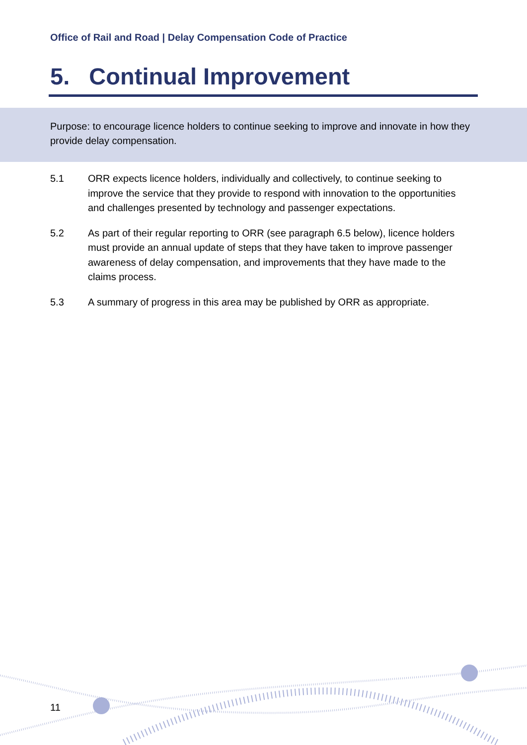Office of Rail and Road | Delay Compensation Code of Practice
5. Continual Improvement
Purpose: to encourage licence holders to continue seeking to improve and innovate in how they provide delay compensation.
5.1 ORR expects licence holders, individually and collectively, to continue seeking to improve the service that they provide to respond with innovation to the opportunities and challenges presented by technology and passenger expectations.
5.2 As part of their regular reporting to ORR (see paragraph 6.5 below), licence holders must provide an annual update of steps that they have taken to improve passenger awareness of delay compensation, and improvements that they have made to the claims process.
5.3 A summary of progress in this area may be published by ORR as appropriate.
11